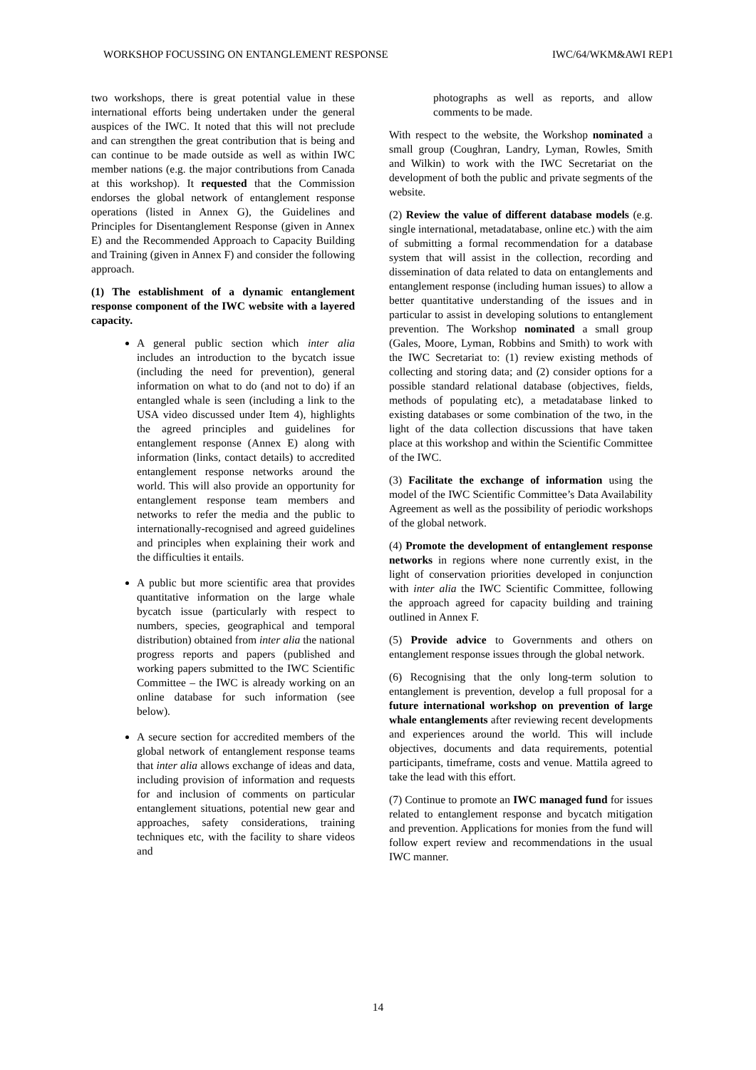WORKSHOP FOCUSSING ON ENTANGLEMENT RESPONSE IWC/64/WKM&AWI REP1
two workshops, there is great potential value in these international efforts being undertaken under the general auspices of the IWC. It noted that this will not preclude and can strengthen the great contribution that is being and can continue to be made outside as well as within IWC member nations (e.g. the major contributions from Canada at this workshop). It requested that the Commission endorses the global network of entanglement response operations (listed in Annex G), the Guidelines and Principles for Disentanglement Response (given in Annex E) and the Recommended Approach to Capacity Building and Training (given in Annex F) and consider the following approach.
(1) The establishment of a dynamic entanglement response component of the IWC website with a layered capacity.
A general public section which inter alia includes an introduction to the bycatch issue (including the need for prevention), general information on what to do (and not to do) if an entangled whale is seen (including a link to the USA video discussed under Item 4), highlights the agreed principles and guidelines for entanglement response (Annex E) along with information (links, contact details) to accredited entanglement response networks around the world. This will also provide an opportunity for entanglement response team members and networks to refer the media and the public to internationally-recognised and agreed guidelines and principles when explaining their work and the difficulties it entails.
A public but more scientific area that provides quantitative information on the large whale bycatch issue (particularly with respect to numbers, species, geographical and temporal distribution) obtained from inter alia the national progress reports and papers (published and working papers submitted to the IWC Scientific Committee – the IWC is already working on an online database for such information (see below).
A secure section for accredited members of the global network of entanglement response teams that inter alia allows exchange of ideas and data, including provision of information and requests for and inclusion of comments on particular entanglement situations, potential new gear and approaches, safety considerations, training techniques etc, with the facility to share videos and
photographs as well as reports, and allow comments to be made.
With respect to the website, the Workshop nominated a small group (Coughran, Landry, Lyman, Rowles, Smith and Wilkin) to work with the IWC Secretariat on the development of both the public and private segments of the website.
(2) Review the value of different database models (e.g. single international, metadatabase, online etc.) with the aim of submitting a formal recommendation for a database system that will assist in the collection, recording and dissemination of data related to data on entanglements and entanglement response (including human issues) to allow a better quantitative understanding of the issues and in particular to assist in developing solutions to entanglement prevention. The Workshop nominated a small group (Gales, Moore, Lyman, Robbins and Smith) to work with the IWC Secretariat to: (1) review existing methods of collecting and storing data; and (2) consider options for a possible standard relational database (objectives, fields, methods of populating etc), a metadatabase linked to existing databases or some combination of the two, in the light of the data collection discussions that have taken place at this workshop and within the Scientific Committee of the IWC.
(3) Facilitate the exchange of information using the model of the IWC Scientific Committee’s Data Availability Agreement as well as the possibility of periodic workshops of the global network.
(4) Promote the development of entanglement response networks in regions where none currently exist, in the light of conservation priorities developed in conjunction with inter alia the IWC Scientific Committee, following the approach agreed for capacity building and training outlined in Annex F.
(5) Provide advice to Governments and others on entanglement response issues through the global network.
(6) Recognising that the only long-term solution to entanglement is prevention, develop a full proposal for a future international workshop on prevention of large whale entanglements after reviewing recent developments and experiences around the world. This will include objectives, documents and data requirements, potential participants, timeframe, costs and venue. Mattila agreed to take the lead with this effort.
(7) Continue to promote an IWC managed fund for issues related to entanglement response and bycatch mitigation and prevention. Applications for monies from the fund will follow expert review and recommendations in the usual IWC manner.
14